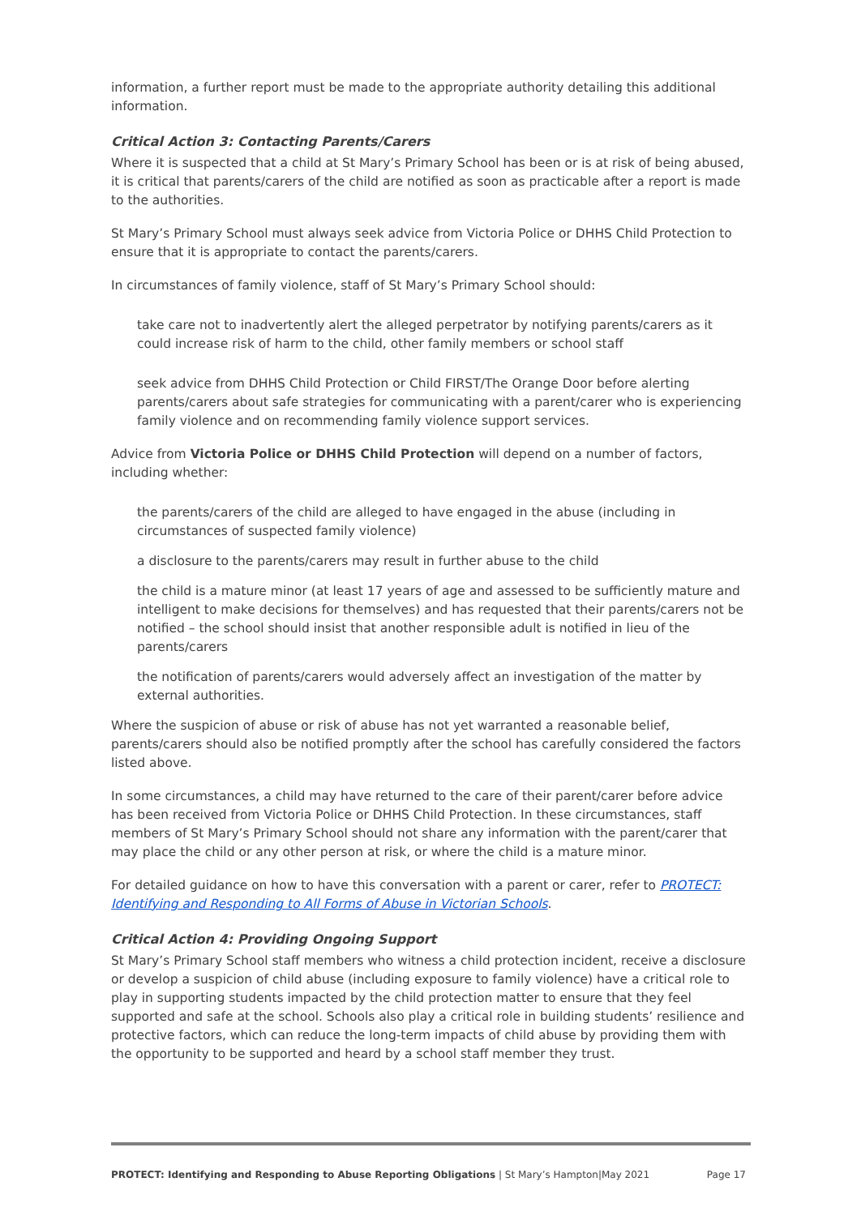information, a further report must be made to the appropriate authority detailing this additional information.
Critical Action 3: Contacting Parents/Carers
Where it is suspected that a child at St Mary’s Primary School has been or is at risk of being abused, it is critical that parents/carers of the child are notified as soon as practicable after a report is made to the authorities.
St Mary’s Primary School must always seek advice from Victoria Police or DHHS Child Protection to ensure that it is appropriate to contact the parents/carers.
In circumstances of family violence, staff of St Mary’s Primary School should:
take care not to inadvertently alert the alleged perpetrator by notifying parents/carers as it could increase risk of harm to the child, other family members or school staff
seek advice from DHHS Child Protection or Child FIRST/The Orange Door before alerting parents/carers about safe strategies for communicating with a parent/carer who is experiencing family violence and on recommending family violence support services.
Advice from Victoria Police or DHHS Child Protection will depend on a number of factors, including whether:
the parents/carers of the child are alleged to have engaged in the abuse (including in circumstances of suspected family violence)
a disclosure to the parents/carers may result in further abuse to the child
the child is a mature minor (at least 17 years of age and assessed to be sufficiently mature and intelligent to make decisions for themselves) and has requested that their parents/carers not be notified – the school should insist that another responsible adult is notified in lieu of the parents/carers
the notification of parents/carers would adversely affect an investigation of the matter by external authorities.
Where the suspicion of abuse or risk of abuse has not yet warranted a reasonable belief, parents/carers should also be notified promptly after the school has carefully considered the factors listed above.
In some circumstances, a child may have returned to the care of their parent/carer before advice has been received from Victoria Police or DHHS Child Protection. In these circumstances, staff members of St Mary’s Primary School should not share any information with the parent/carer that may place the child or any other person at risk, or where the child is a mature minor.
For detailed guidance on how to have this conversation with a parent or carer, refer to PROTECT: Identifying and Responding to All Forms of Abuse in Victorian Schools.
Critical Action 4: Providing Ongoing Support
St Mary’s Primary School staff members who witness a child protection incident, receive a disclosure or develop a suspicion of child abuse (including exposure to family violence) have a critical role to play in supporting students impacted by the child protection matter to ensure that they feel supported and safe at the school. Schools also play a critical role in building students’ resilience and protective factors, which can reduce the long-term impacts of child abuse by providing them with the opportunity to be supported and heard by a school staff member they trust.
PROTECT: Identifying and Responding to Abuse Reporting Obligations | St Mary’s Hampton|May 2021 Page 17